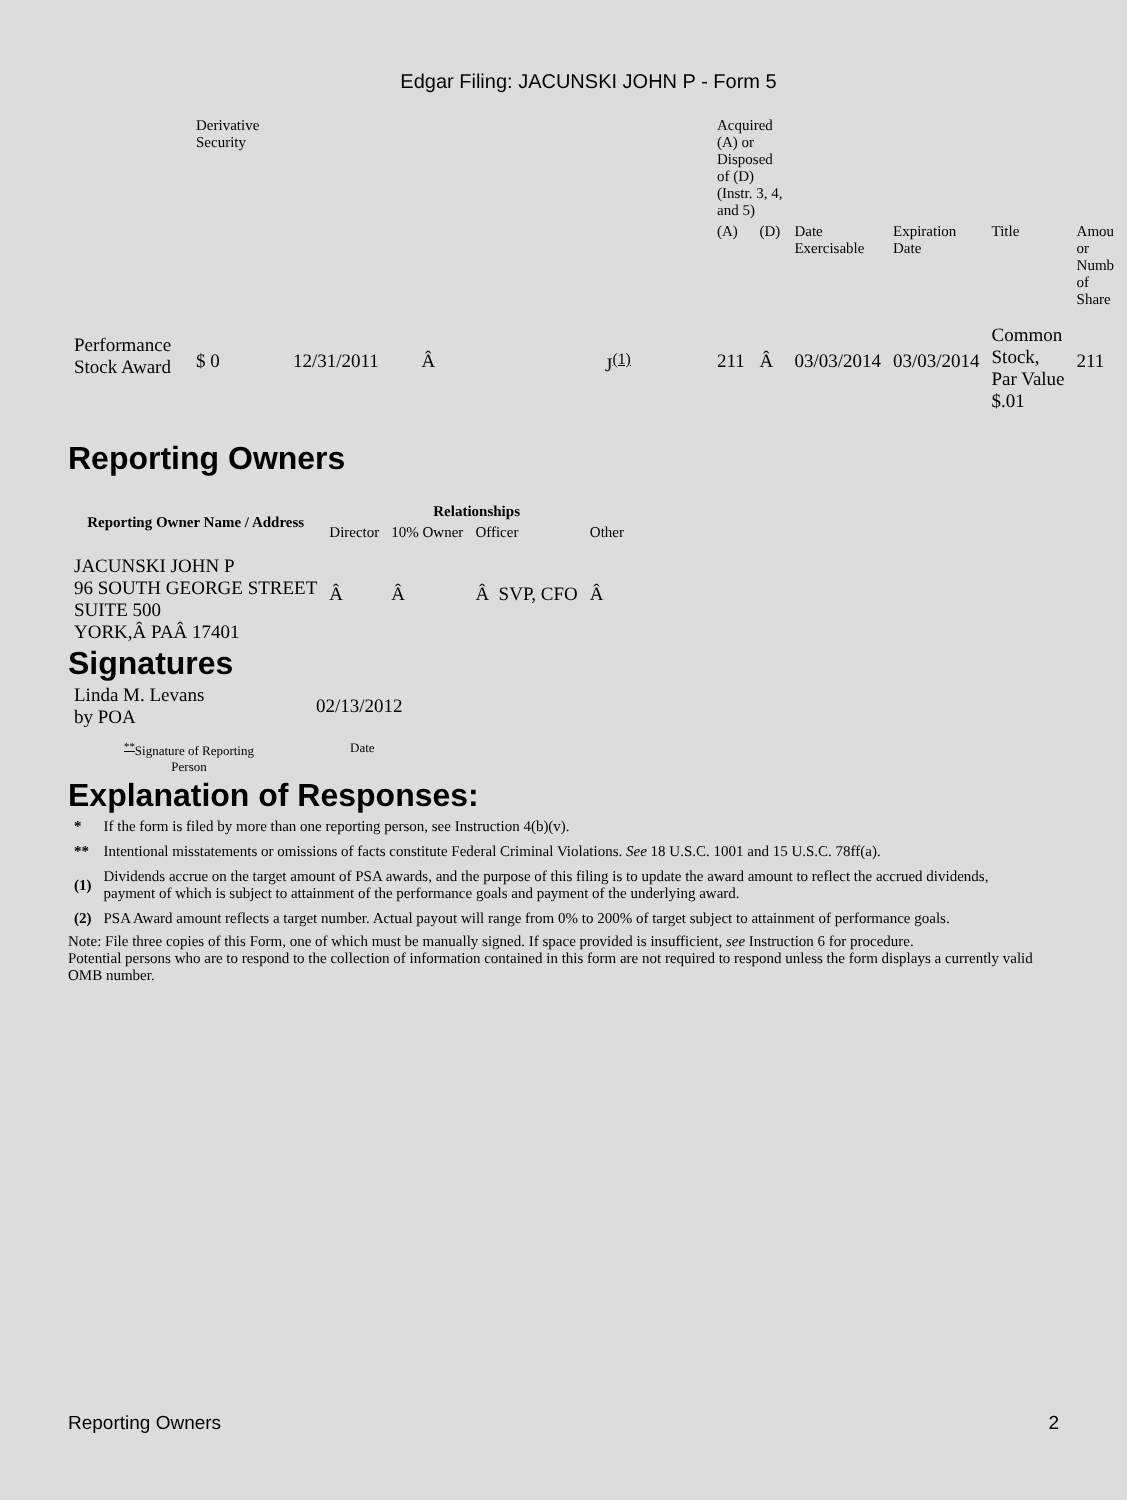Edgar Filing: JACUNSKI JOHN P - Form 5
| | Derivative Security | | | Acquired (A) or Disposed of (D) (Instr. 3, 4, and 5) | | | | | |
| | | | | (A) | (D) | Date Exercisable | Expiration Date | Title | Amou or Numb of Share |
| Performance Stock Award | $ 0 | 12/31/2011 Â | J<sup>(1)</sup> | 211 | Â | 03/03/2014 | 03/03/2014 | Common Stock, Par Value $.01 | 211 |
Reporting Owners
| Reporting Owner Name / Address | Relationships | | | |
| --- | --- | --- | --- | --- |
| | Director | 10% Owner | Officer | Other |
| JACUNSKI JOHN P 96 SOUTH GEORGE STREET SUITE 500 YORK,Â PAÂ 17401 | Â | Â | Â SVP, CFO | Â |
Signatures
| Linda M. Levans by POA | 02/13/2012 |
| <sup>**</sup> Signature of Reporting Person | Date |
Explanation of Responses:
| * | If the form is filed by more than one reporting person, see Instruction 4(b)(v). |
| ** | Intentional misstatements or omissions of facts constitute Federal Criminal Violations. See 18 U.S.C. 1001 and 15 U.S.C. 78ff(a). |
| (1) | Dividends accrue on the target amount of PSA awards, and the purpose of this filing is to update the award amount to reflect the accrued dividends, payment of which is subject to attainment of the performance goals and payment of the underlying award. |
| (2) | PSA Award amount reflects a target number. Actual payout will range from 0% to 200% of target subject to attainment of performance goals. |
Note: File three copies of this Form, one of which must be manually signed. If space provided is insufficient, see Instruction 6 for procedure.
Potential persons who are to respond to the collection of information contained in this form are not required to respond unless the form displays a currently valid OMB number.
Reporting Owners 2